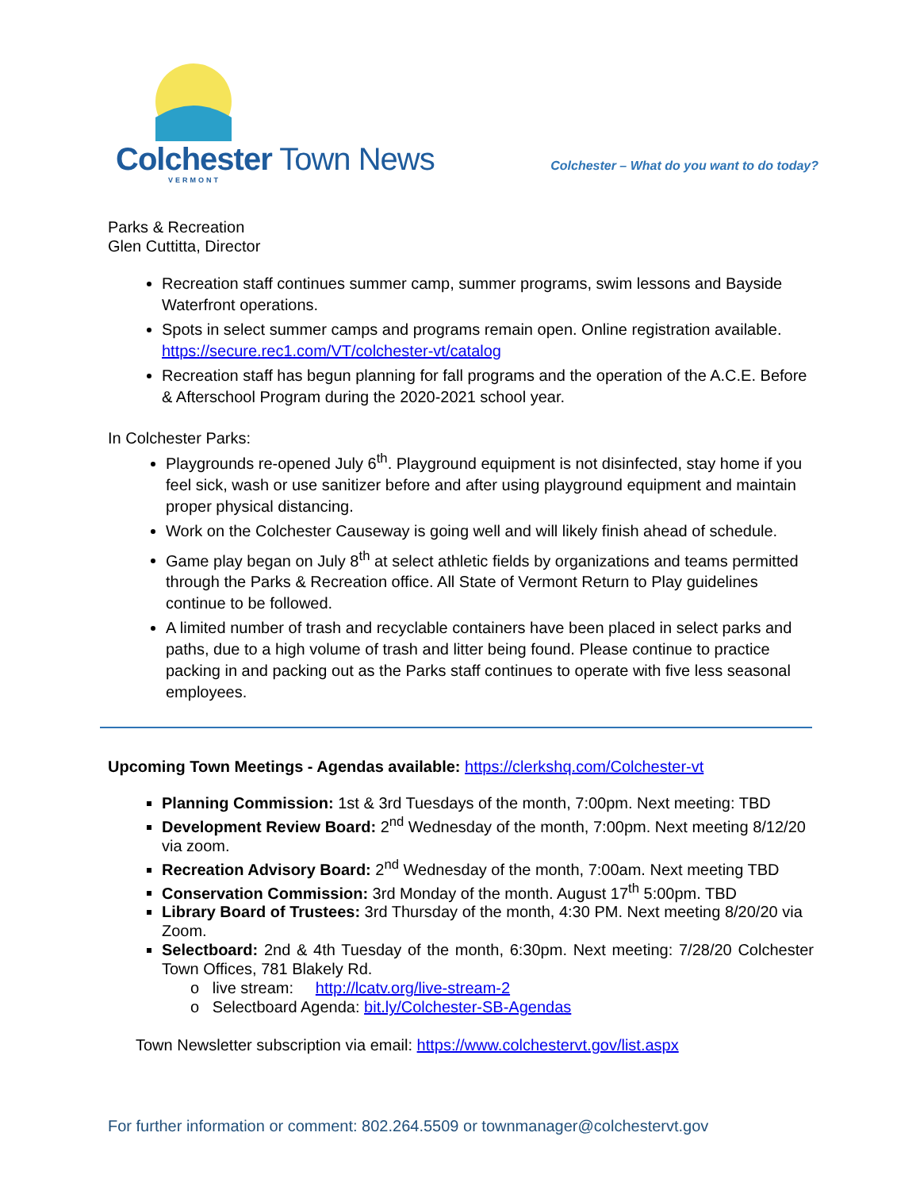Colchester Town News
VERMONT
Colchester – What do you want to do today?
Parks & Recreation
Glen Cuttitta, Director
Recreation staff continues summer camp, summer programs, swim lessons and Bayside Waterfront operations.
Spots in select summer camps and programs remain open. Online registration available. https://secure.rec1.com/VT/colchester-vt/catalog
Recreation staff has begun planning for fall programs and the operation of the A.C.E. Before & Afterschool Program during the 2020-2021 school year.
In Colchester Parks:
Playgrounds re-opened July 6<sup>th</sup>. Playground equipment is not disinfected, stay home if you feel sick, wash or use sanitizer before and after using playground equipment and maintain proper physical distancing.
Work on the Colchester Causeway is going well and will likely finish ahead of schedule.
Game play began on July 8<sup>th</sup> at select athletic fields by organizations and teams permitted through the Parks & Recreation office. All State of Vermont Return to Play guidelines continue to be followed.
A limited number of trash and recyclable containers have been placed in select parks and paths, due to a high volume of trash and litter being found. Please continue to practice packing in and packing out as the Parks staff continues to operate with five less seasonal employees.
Upcoming Town Meetings - Agendas available: https://clerkshq.com/Colchester-vt
Planning Commission: 1st & 3rd Tuesdays of the month, 7:00pm. Next meeting: TBD
Development Review Board: 2<sup>nd</sup> Wednesday of the month, 7:00pm. Next meeting 8/12/20 via zoom.
Recreation Advisory Board: 2<sup>nd</sup> Wednesday of the month, 7:00am. Next meeting TBD
Conservation Commission: 3rd Monday of the month. August 17<sup>th</sup> 5:00pm. TBD
Library Board of Trustees: 3rd Thursday of the month, 4:30 PM. Next meeting 8/20/20 via Zoom.
Selectboard: 2nd & 4th Tuesday of the month, 6:30pm. Next meeting: 7/28/20 Colchester Town Offices, 781 Blakely Rd.
o live stream: http://lcatv.org/live-stream-2
o Selectboard Agenda: bit.ly/Colchester-SB-Agendas
Town Newsletter subscription via email: https://www.colchestervt.gov/list.aspx
For further information or comment: 802.264.5509 or townmanager@colchestervt.gov